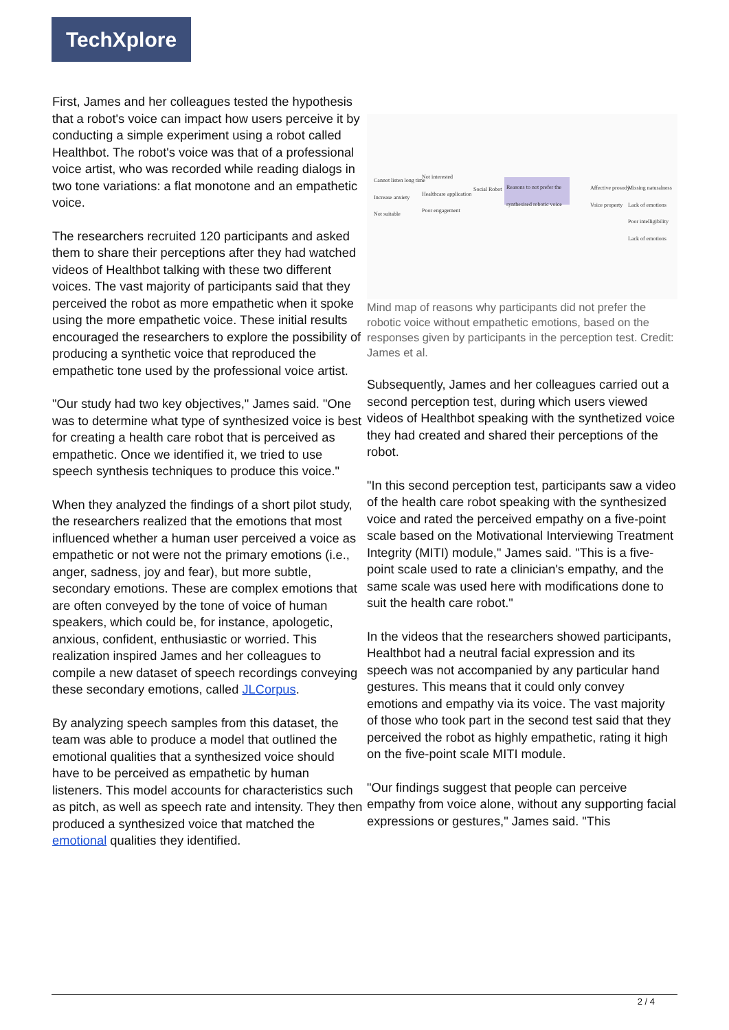TechXplore
First, James and her colleagues tested the hypothesis that a robot's voice can impact how users perceive it by conducting a simple experiment using a robot called Healthbot. The robot's voice was that of a professional voice artist, who was recorded while reading dialogs in two tone variations: a flat monotone and an empathetic voice.
The researchers recruited 120 participants and asked them to share their perceptions after they had watched videos of Healthbot talking with these two different voices. The vast majority of participants said that they perceived the robot as more empathetic when it spoke using the more empathetic voice. These initial results encouraged the researchers to explore the possibility of producing a synthetic voice that reproduced the empathetic tone used by the professional voice artist.
"Our study had two key objectives," James said. "One was to determine what type of synthesized voice is best for creating a health care robot that is perceived as empathetic. Once we identified it, we tried to use speech synthesis techniques to produce this voice."
When they analyzed the findings of a short pilot study, the researchers realized that the emotions that most influenced whether a human user perceived a voice as empathetic or not were not the primary emotions (i.e., anger, sadness, joy and fear), but more subtle, secondary emotions. These are complex emotions that are often conveyed by the tone of voice of human speakers, which could be, for instance, apologetic, anxious, confident, enthusiastic or worried. This realization inspired James and her colleagues to compile a new dataset of speech recordings conveying these secondary emotions, called JLCorpus.
By analyzing speech samples from this dataset, the team was able to produce a model that outlined the emotional qualities that a synthesized voice should have to be perceived as empathetic by human listeners. This model accounts for characteristics such as pitch, as well as speech rate and intensity. They then produced a synthesized voice that matched the emotional qualities they identified.
Cannot listen long time
Increase anxiety
Not suitable
Not interested
Healthcare application
Poor engagement
Social Robot
Reasons to not prefer the synthesised robotic voice
Affective prosody
Voice property
Missing naturalness
Lack of emotions
Poor intelligibility
Lack of emotions
Mind map of reasons why participants did not prefer the robotic voice without empathetic emotions, based on the responses given by participants in the perception test. Credit: James et al.
Subsequently, James and her colleagues carried out a second perception test, during which users viewed videos of Healthbot speaking with the synthetized voice they had created and shared their perceptions of the robot.
"In this second perception test, participants saw a video of the health care robot speaking with the synthesized voice and rated the perceived empathy on a five-point scale based on the Motivational Interviewing Treatment Integrity (MITI) module," James said. "This is a five-point scale used to rate a clinician's empathy, and the same scale was used here with modifications done to suit the health care robot."
In the videos that the researchers showed participants, Healthbot had a neutral facial expression and its speech was not accompanied by any particular hand gestures. This means that it could only convey emotions and empathy via its voice. The vast majority of those who took part in the second test said that they perceived the robot as highly empathetic, rating it high on the five-point scale MITI module.
"Our findings suggest that people can perceive empathy from voice alone, without any supporting facial expressions or gestures," James said. "This
2 / 4